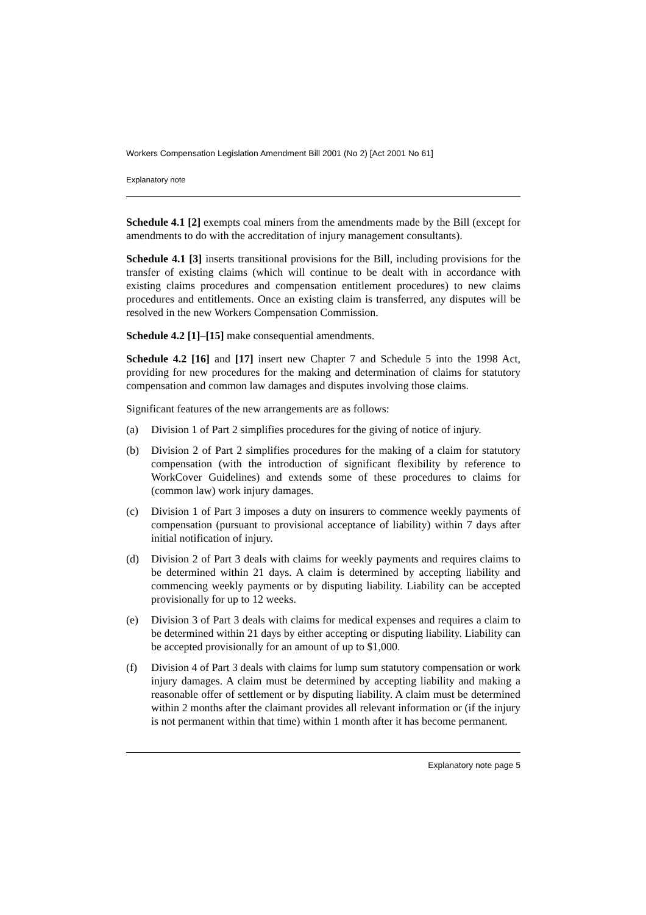Workers Compensation Legislation Amendment Bill 2001 (No 2) [Act 2001 No 61]
Explanatory note
Schedule 4.1 [2] exempts coal miners from the amendments made by the Bill (except for amendments to do with the accreditation of injury management consultants).
Schedule 4.1 [3] inserts transitional provisions for the Bill, including provisions for the transfer of existing claims (which will continue to be dealt with in accordance with existing claims procedures and compensation entitlement procedures) to new claims procedures and entitlements. Once an existing claim is transferred, any disputes will be resolved in the new Workers Compensation Commission.
Schedule 4.2 [1]–[15] make consequential amendments.
Schedule 4.2 [16] and [17] insert new Chapter 7 and Schedule 5 into the 1998 Act, providing for new procedures for the making and determination of claims for statutory compensation and common law damages and disputes involving those claims.
Significant features of the new arrangements are as follows:
(a) Division 1 of Part 2 simplifies procedures for the giving of notice of injury.
(b) Division 2 of Part 2 simplifies procedures for the making of a claim for statutory compensation (with the introduction of significant flexibility by reference to WorkCover Guidelines) and extends some of these procedures to claims for (common law) work injury damages.
(c) Division 1 of Part 3 imposes a duty on insurers to commence weekly payments of compensation (pursuant to provisional acceptance of liability) within 7 days after initial notification of injury.
(d) Division 2 of Part 3 deals with claims for weekly payments and requires claims to be determined within 21 days. A claim is determined by accepting liability and commencing weekly payments or by disputing liability. Liability can be accepted provisionally for up to 12 weeks.
(e) Division 3 of Part 3 deals with claims for medical expenses and requires a claim to be determined within 21 days by either accepting or disputing liability. Liability can be accepted provisionally for an amount of up to $1,000.
(f) Division 4 of Part 3 deals with claims for lump sum statutory compensation or work injury damages. A claim must be determined by accepting liability and making a reasonable offer of settlement or by disputing liability. A claim must be determined within 2 months after the claimant provides all relevant information or (if the injury is not permanent within that time) within 1 month after it has become permanent.
Explanatory note page 5